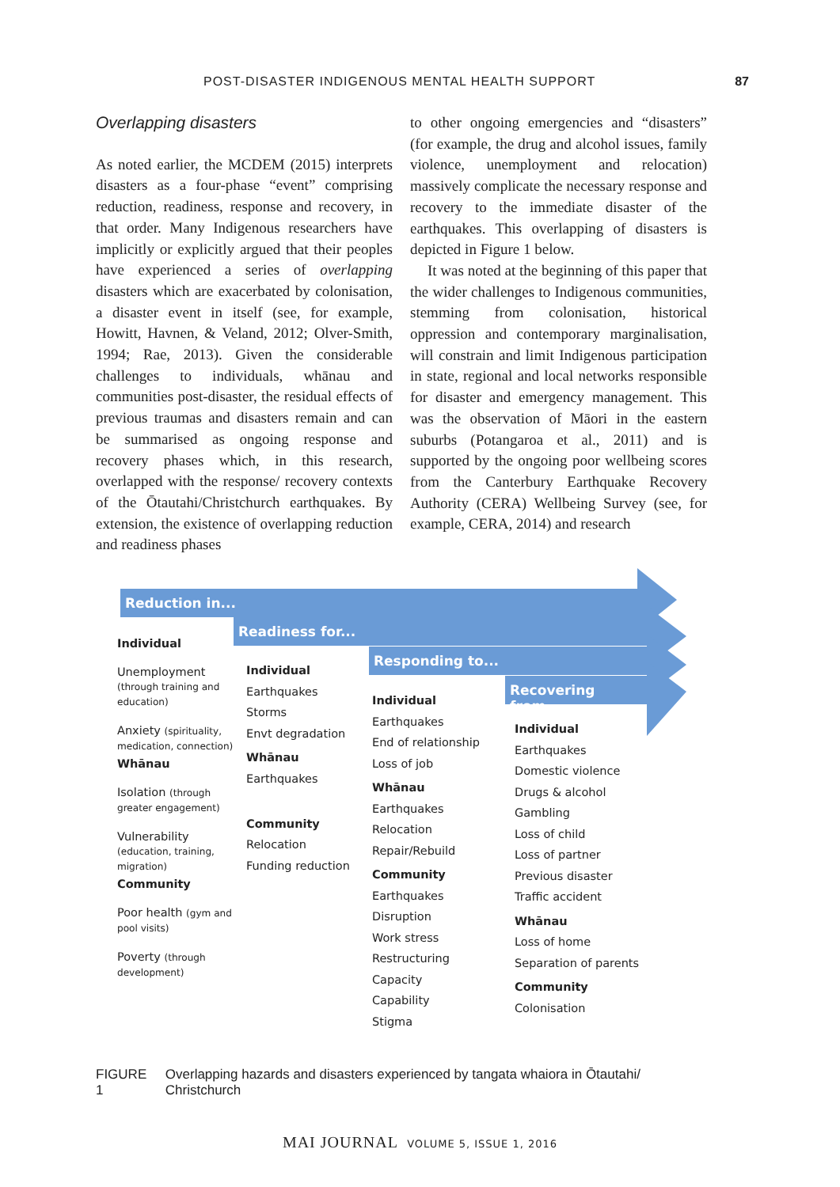POST-DISASTER INDIGENOUS MENTAL HEALTH SUPPORT 87
Overlapping disasters
As noted earlier, the MCDEM (2015) interprets disasters as a four-phase “event” comprising reduction, readiness, response and recovery, in that order. Many Indigenous researchers have implicitly or explicitly argued that their peoples have experienced a series of overlapping disasters which are exacerbated by colonisation, a disaster event in itself (see, for example, Howitt, Havnen, & Veland, 2012; Olver-Smith, 1994; Rae, 2013). Given the considerable challenges to individuals, whānau and communities post-disaster, the residual effects of previous traumas and disasters remain and can be summarised as ongoing response and recovery phases which, in this research, overlapped with the response/ recovery contexts of the Ōtautahi/Christchurch earthquakes. By extension, the existence of overlapping reduction and readiness phases
to other ongoing emergencies and “disasters” (for example, the drug and alcohol issues, family violence, unemployment and relocation) massively complicate the necessary response and recovery to the immediate disaster of the earthquakes. This overlapping of disasters is depicted in Figure 1 below.
It was noted at the beginning of this paper that the wider challenges to Indigenous communities, stemming from colonisation, historical oppression and contemporary marginalisation, will constrain and limit Indigenous participation in state, regional and local networks responsible for disaster and emergency management. This was the observation of Māori in the eastern suburbs (Potangaroa et al., 2011) and is supported by the ongoing poor wellbeing scores from the Canterbury Earthquake Recovery Authority (CERA) Wellbeing Survey (see, for example, CERA, 2014) and research
Reduction in...
Readiness for...
Responding to...
Recovering from...
Individual
Unemployment
(through training and education)
Anxiety (spirituality, medication, connection)
Whānau
Isolation (through greater engagement)
Vulnerability (education, training, migration)
Community
Poor health (gym and pool visits)
Poverty (through development)
Individual
Earthquakes
Storms
Envt degradation
Whānau
Earthquakes
Community
Relocation
Funding reduction
Individual
Earthquakes
End of relationship
Loss of job
Whānau
Earthquakes
Relocation
Repair/Rebuild
Community
Earthquakes
Disruption
Work stress
Restructuring
Capacity
Capability
Stigma
Individual
Earthquakes
Domestic violence
Drugs & alcohol
Gambling
Loss of child
Loss of partner
Previous disaster
Traffic accident
Whānau
Loss of home
Separation of parents
Community
Colonisation
FIGURE 1 Overlapping hazards and disasters experienced by tangata whaiora in Ōtautahi/ Christchurch
MAI JOURNAL VOLUME 5, ISSUE 1, 2016